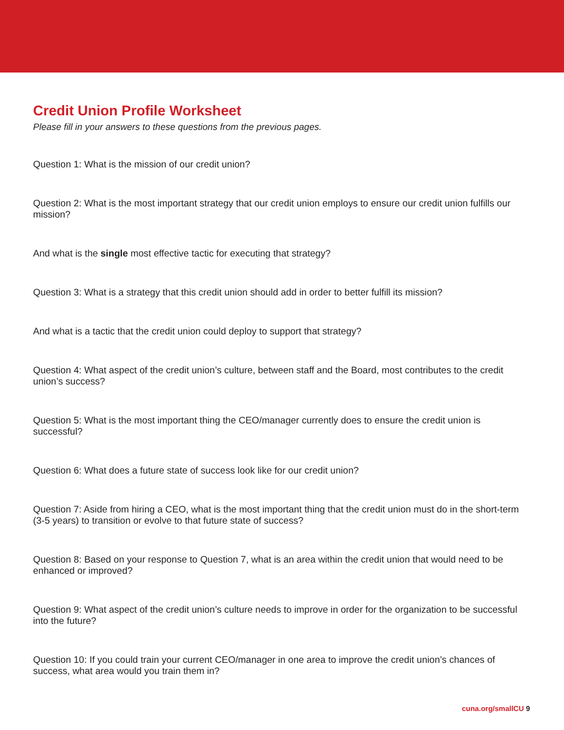Credit Union Profile Worksheet
Please fill in your answers to these questions from the previous pages.
Question 1: What is the mission of our credit union?
Question 2: What is the most important strategy that our credit union employs to ensure our credit union fulfills our mission?
And what is the single most effective tactic for executing that strategy?
Question 3: What is a strategy that this credit union should add in order to better fulfill its mission?
And what is a tactic that the credit union could deploy to support that strategy?
Question 4: What aspect of the credit union’s culture, between staff and the Board, most contributes to the credit union’s success?
Question 5: What is the most important thing the CEO/manager currently does to ensure the credit union is successful?
Question 6: What does a future state of success look like for our credit union?
Question 7: Aside from hiring a CEO, what is the most important thing that the credit union must do in the short-term (3-5 years) to transition or evolve to that future state of success?
Question 8: Based on your response to Question 7, what is an area within the credit union that would need to be enhanced or improved?
Question 9: What aspect of the credit union’s culture needs to improve in order for the organization to be successful into the future?
Question 10: If you could train your current CEO/manager in one area to improve the credit union’s chances of success, what area would you train them in?
cuna.org/smallCU 9